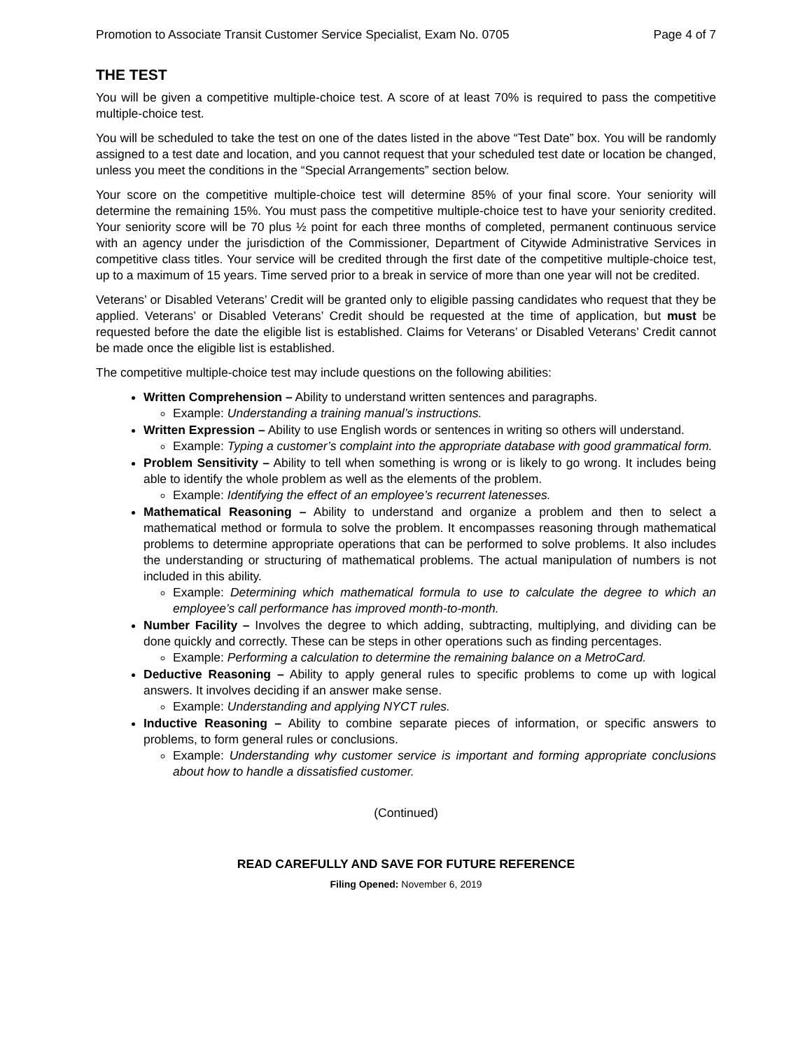Promotion to Associate Transit Customer Service Specialist, Exam No. 0705 Page 4 of 7
THE TEST
You will be given a competitive multiple-choice test. A score of at least 70% is required to pass the competitive multiple-choice test.
You will be scheduled to take the test on one of the dates listed in the above “Test Date” box. You will be randomly assigned to a test date and location, and you cannot request that your scheduled test date or location be changed, unless you meet the conditions in the “Special Arrangements” section below.
Your score on the competitive multiple-choice test will determine 85% of your final score. Your seniority will determine the remaining 15%. You must pass the competitive multiple-choice test to have your seniority credited. Your seniority score will be 70 plus ½ point for each three months of completed, permanent continuous service with an agency under the jurisdiction of the Commissioner, Department of Citywide Administrative Services in competitive class titles. Your service will be credited through the first date of the competitive multiple-choice test, up to a maximum of 15 years. Time served prior to a break in service of more than one year will not be credited.
Veterans’ or Disabled Veterans’ Credit will be granted only to eligible passing candidates who request that they be applied. Veterans’ or Disabled Veterans’ Credit should be requested at the time of application, but must be requested before the date the eligible list is established. Claims for Veterans’ or Disabled Veterans’ Credit cannot be made once the eligible list is established.
The competitive multiple-choice test may include questions on the following abilities:
Written Comprehension – Ability to understand written sentences and paragraphs.
Example: Understanding a training manual’s instructions.
Written Expression – Ability to use English words or sentences in writing so others will understand.
Example: Typing a customer’s complaint into the appropriate database with good grammatical form.
Problem Sensitivity – Ability to tell when something is wrong or is likely to go wrong. It includes being able to identify the whole problem as well as the elements of the problem.
Example: Identifying the effect of an employee’s recurrent latenesses.
Mathematical Reasoning – Ability to understand and organize a problem and then to select a mathematical method or formula to solve the problem. It encompasses reasoning through mathematical problems to determine appropriate operations that can be performed to solve problems. It also includes the understanding or structuring of mathematical problems. The actual manipulation of numbers is not included in this ability.
Example: Determining which mathematical formula to use to calculate the degree to which an employee’s call performance has improved month-to-month.
Number Facility – Involves the degree to which adding, subtracting, multiplying, and dividing can be done quickly and correctly. These can be steps in other operations such as finding percentages.
Example: Performing a calculation to determine the remaining balance on a MetroCard.
Deductive Reasoning – Ability to apply general rules to specific problems to come up with logical answers. It involves deciding if an answer make sense.
Example: Understanding and applying NYCT rules.
Inductive Reasoning – Ability to combine separate pieces of information, or specific answers to problems, to form general rules or conclusions.
Example: Understanding why customer service is important and forming appropriate conclusions about how to handle a dissatisfied customer.
(Continued)
READ CAREFULLY AND SAVE FOR FUTURE REFERENCE
Filing Opened: November 6, 2019